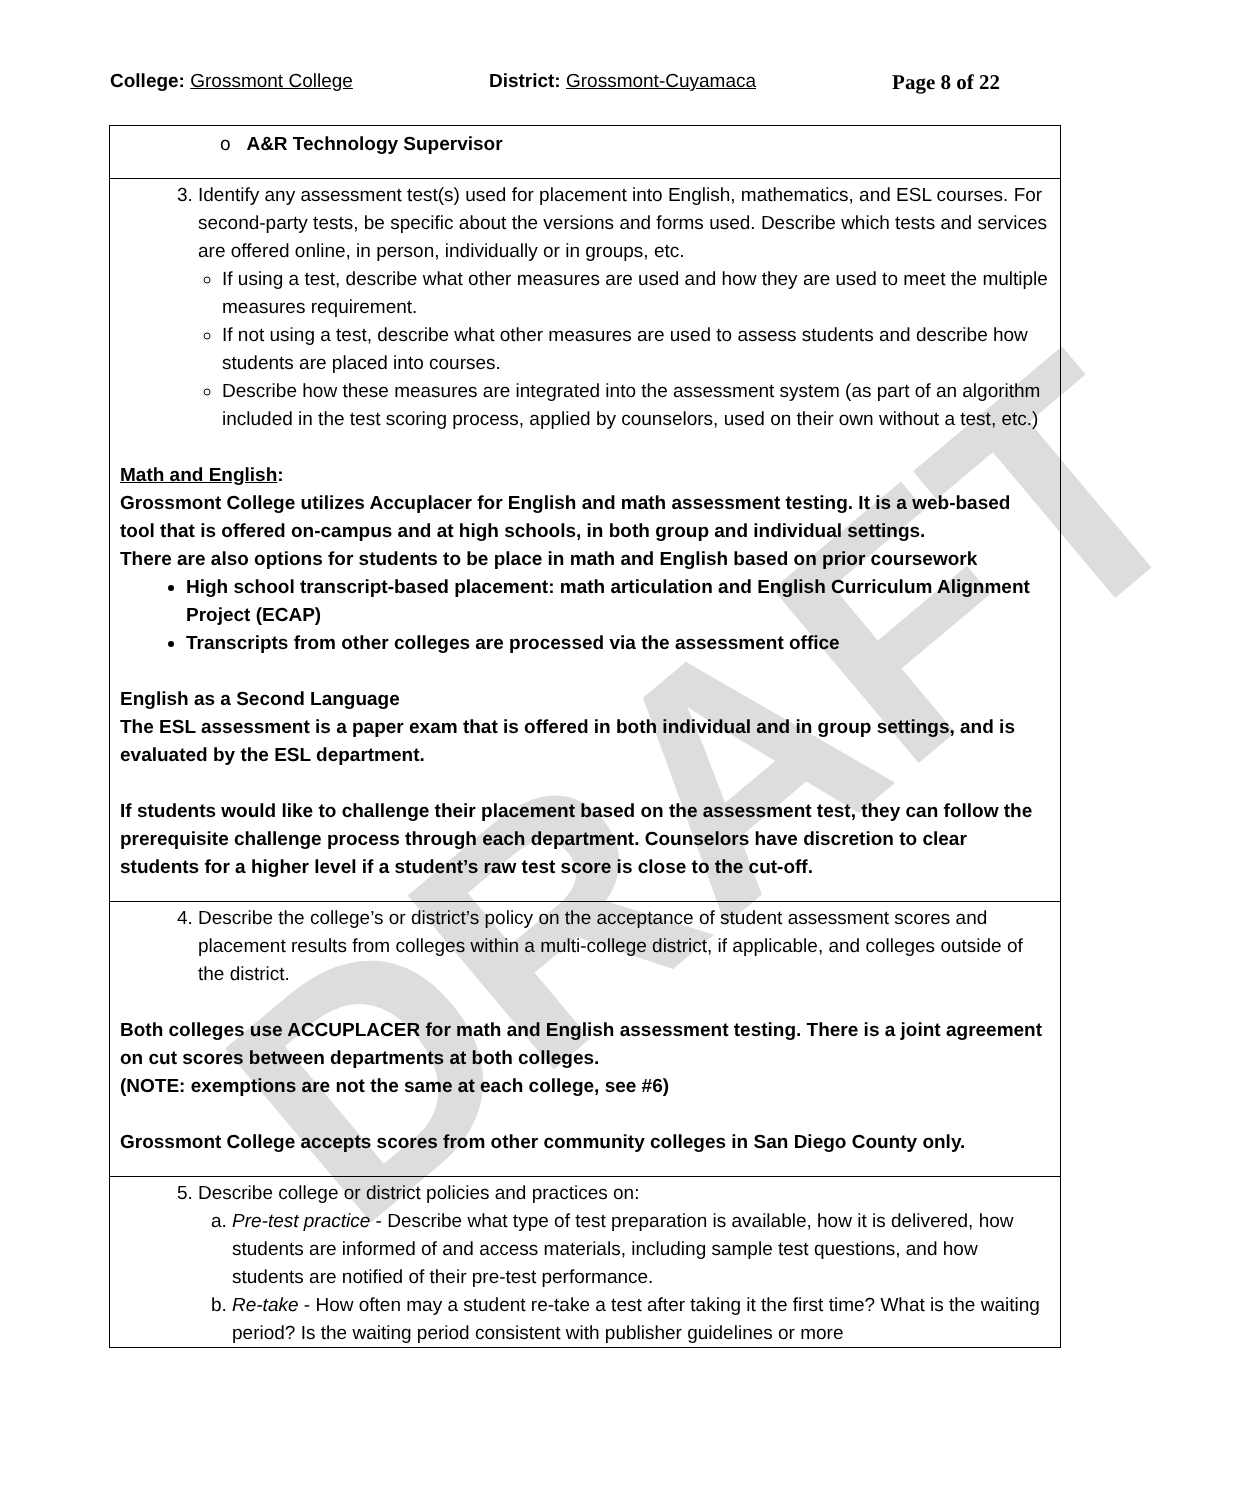College: Grossmont College District: Grossmont-Cuyamaca Page 8 of 22
| o A&R Technology Supervisor |
| 3. Identify any assessment test(s) used for placement into English, mathematics, and ESL courses. For second-party tests, be specific about the versions and forms used. Describe which tests and services are offered online, in person, individually or in groups, etc. If using a test, describe what other measures are used and how they are used to meet the multiple measures requirement. If not using a test, describe what other measures are used to assess students and describe how students are placed into courses. Describe how these measures are integrated into the assessment system (as part of an algorithm included in the test scoring process, applied by counselors, used on their own without a test, etc.) Math and English : Grossmont College utilizes Accuplacer for English and math assessment testing. It is a web-based tool that is offered on-campus and at high schools, in both group and individual settings. There are also options for students to be place in math and English based on prior coursework High school transcript-based placement: math articulation and English Curriculum Alignment Project (ECAP) Transcripts from other colleges are processed via the assessment office English as a Second Language The ESL assessment is a paper exam that is offered in both individual and in group settings, and is evaluated by the ESL department. If students would like to challenge their placement based on the assessment test, they can follow the prerequisite challenge process through each department. Counselors have discretion to clear students for a higher level if a student’s raw test score is close to the cut-off. |
| 4. Describe the college’s or district’s policy on the acceptance of student assessment scores and placement results from colleges within a multi-college district, if applicable, and colleges outside of the district. Both colleges use ACCUPLACER for math and English assessment testing. There is a joint agreement on cut scores between departments at both colleges. (NOTE: exemptions are not the same at each college, see #6) Grossmont College accepts scores from other community colleges in San Diego County only. |
| 5. Describe college or district policies and practices on: a. Pre-test practice - Describe what type of test preparation is available, how it is delivered, how students are informed of and access materials, including sample test questions, and how students are notified of their pre-test performance. b. Re-take - How often may a student re-take a test after taking it the first time? What is the waiting period? Is the waiting period consistent with publisher guidelines or more |
DRAFT